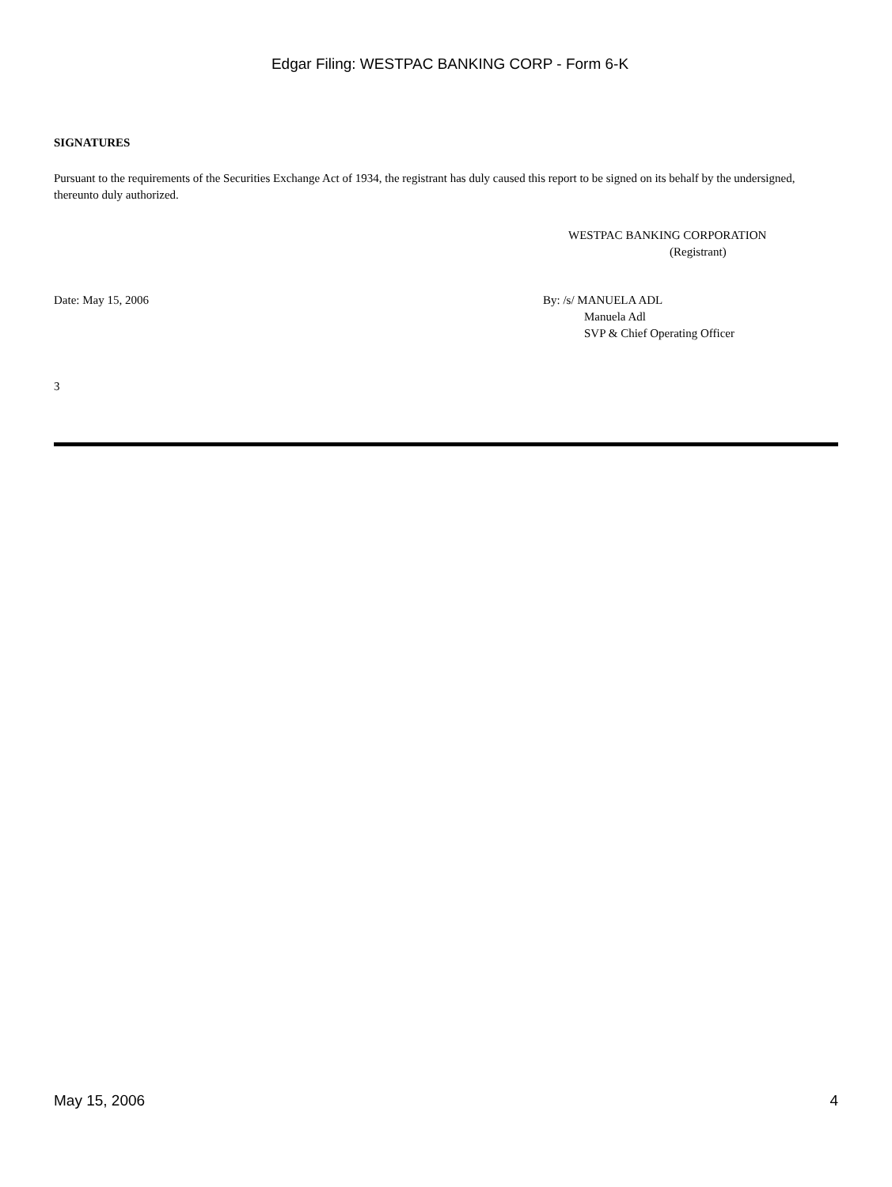Edgar Filing: WESTPAC BANKING CORP - Form 6-K
SIGNATURES
Pursuant to the requirements of the Securities Exchange Act of 1934, the registrant has duly caused this report to be signed on its behalf by the undersigned, thereunto duly authorized.
WESTPAC BANKING CORPORATION
(Registrant)
Date: May 15, 2006 By: /s/ MANUELA ADL
Manuela Adl
SVP & Chief Operating Officer
3
May 15, 2006 4